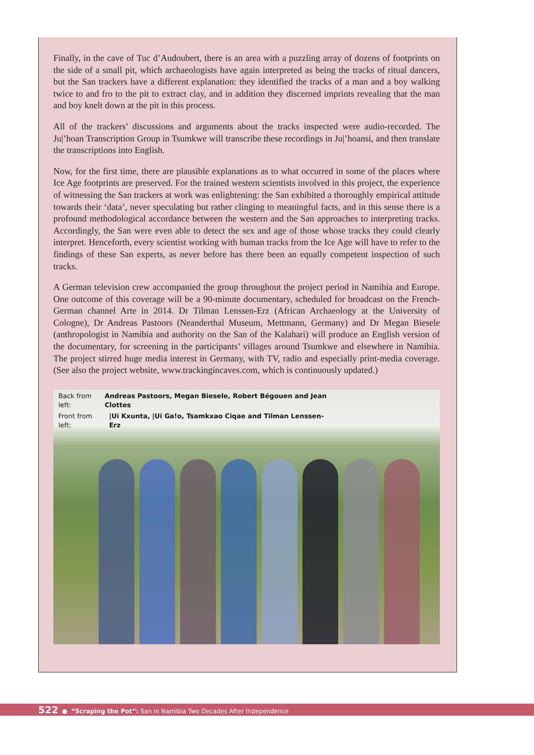Finally, in the cave of Tuc d’Audoubert, there is an area with a puzzling array of dozens of footprints on the side of a small pit, which archaeologists have again interpreted as being the tracks of ritual dancers, but the San trackers have a different explanation: they identified the tracks of a man and a boy walking twice to and fro to the pit to extract clay, and in addition they discerned imprints revealing that the man and boy knelt down at the pit in this process.
All of the trackers’ discussions and arguments about the tracks inspected were audio-recorded. The Ju|’hoan Transcription Group in Tsumkwe will transcribe these recordings in Ju|’hoansi, and then translate the transcriptions into English.
Now, for the first time, there are plausible explanations as to what occurred in some of the places where Ice Age footprints are preserved. For the trained western scientists involved in this project, the experience of witnessing the San trackers at work was enlightening: the San exhibited a thoroughly empirical attitude towards their ‘data’, never speculating but rather clinging to meaningful facts, and in this sense there is a profound methodological accordance between the western and the San approaches to interpreting tracks. Accordingly, the San were even able to detect the sex and age of those whose tracks they could clearly interpret. Henceforth, every scientist working with human tracks from the Ice Age will have to refer to the findings of these San experts, as never before has there been an equally competent inspection of such tracks.
A German television crew accompanied the group throughout the project period in Namibia and Europe. One outcome of this coverage will be a 90-minute documentary, scheduled for broadcast on the French-German channel Arte in 2014. Dr Tilman Lenssen-Erz (African Archaeology at the University of Cologne), Dr Andreas Pastoors (Neanderthal Museum, Mettmann, Germany) and Dr Megan Biesele (anthropologist in Namibia and authority on the San of the Kalahari) will produce an English version of the documentary, for screening in the participants’ villages around Tsumkwe and elsewhere in Namibia. The project stirred huge media interest in Germany, with TV, radio and especially print-media coverage. (See also the project website, www.trackingincaves.com, which is continuously updated.)
Back from left: Andreas Pastoors, Megan Biesele, Robert Bégouen and Jean Clottes
Front from left: |Ui Kxunta, |Ui Ga!o, Tsamkxao Ciqae and Tilman Lenssen-Erz
522 ● “Scraping the Pot”: San in Namibia Two Decades After Independence